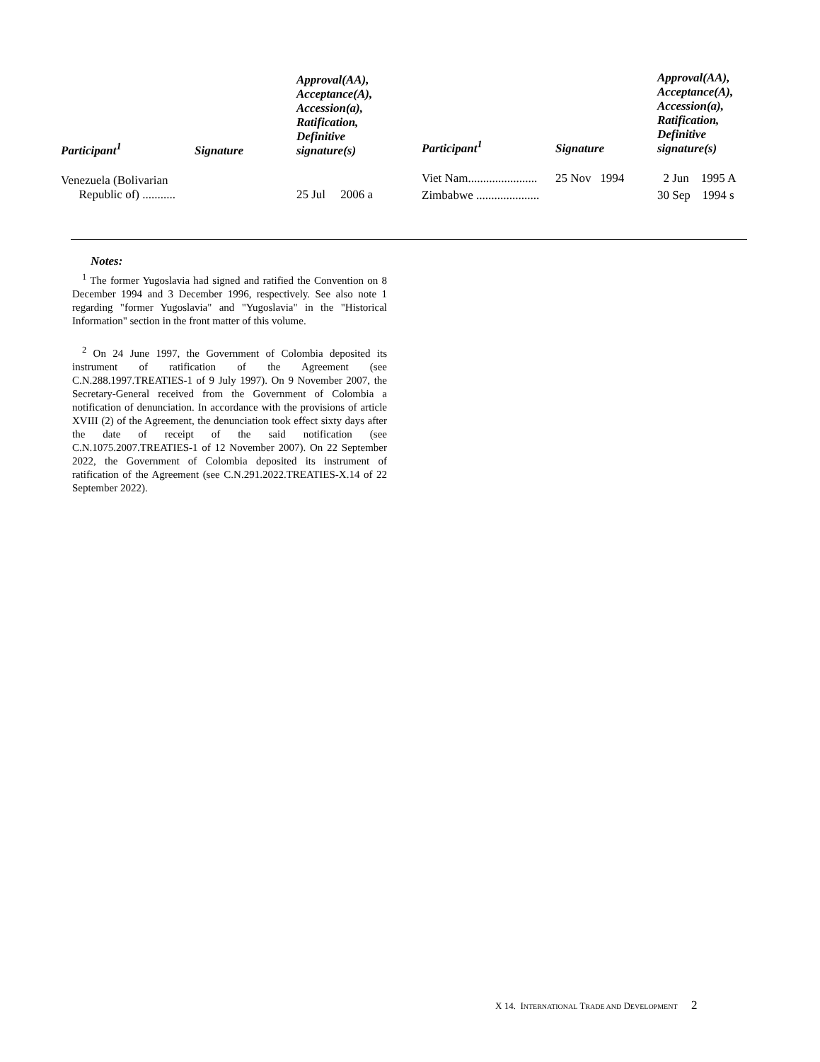| Participant<sup>1</sup> | Signature | Approval(AA), Acceptance(A), Accession(a), Ratification, Definitive signature(s) |
| --- | --- | --- |
| Venezuela (Bolivarian Republic of) ........... | | 25 Jul 2006 a |
| Participant<sup>1</sup> | Signature | Approval(AA), Acceptance(A), Accession(a), Ratification, Definitive signature(s) |
| --- | --- | --- |
| Viet Nam....................... | 25 Nov 1994 | 2 Jun 1995 A |
| Zimbabwe ..................... | | 30 Sep 1994 s |
Notes:
<sup>1</sup> The former Yugoslavia had signed and ratified the Convention on 8 December 1994 and 3 December 1996, respectively. See also note 1 regarding "former Yugoslavia" and "Yugoslavia" in the "Historical Information" section in the front matter of this volume.
<sup>2</sup> On 24 June 1997, the Government of Colombia deposited its instrument of ratification of the Agreement (see C.N.288.1997.TREATIES-1 of 9 July 1997). On 9 November 2007, the Secretary-General received from the Government of Colombia a notification of denunciation. In accordance with the provisions of article XVIII (2) of the Agreement, the denunciation took effect sixty days after the date of receipt of the said notification (see C.N.1075.2007.TREATIES-1 of 12 November 2007). On 22 September 2022, the Government of Colombia deposited its instrument of ratification of the Agreement (see C.N.291.2022.TREATIES-X.14 of 22 September 2022).
X 14. INTERNATIONAL TRADE AND DEVELOPMENT 2